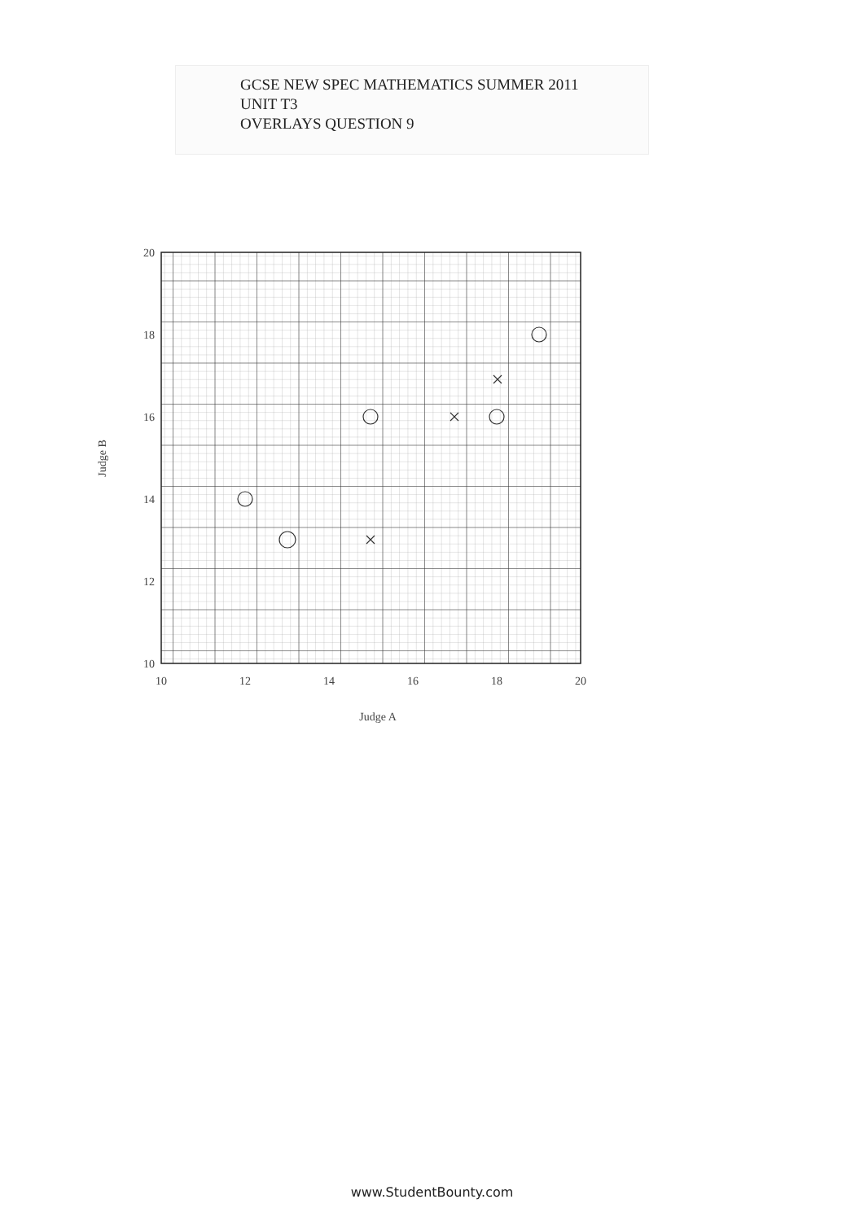GCSE NEW SPEC MATHEMATICS SUMMER 2011
UNIT T3
OVERLAYS QUESTION 9
20
18
16
14
12
10
10
12
14
16
18
20
Judge A
Judge B
www.StudentBounty.com